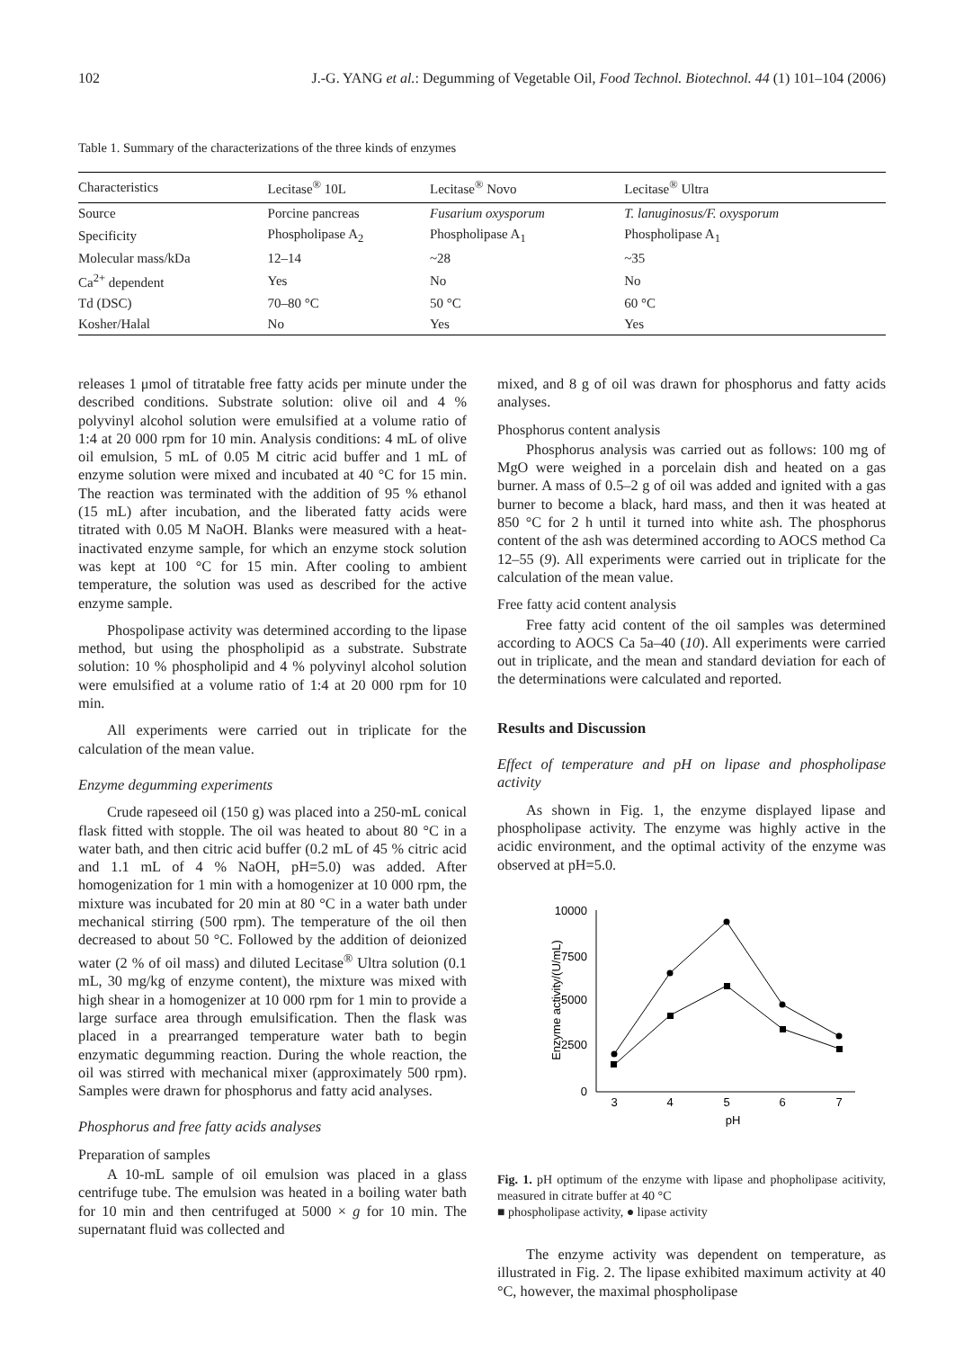102 J.-G. YANG et al.: Degumming of Vegetable Oil, Food Technol. Biotechnol. 44 (1) 101–104 (2006)
Table 1. Summary of the characterizations of the three kinds of enzymes
| Characteristics | Lecitase<sup>®</sup> 10L | Lecitase<sup>®</sup> Novo | Lecitase<sup>®</sup> Ultra |
| --- | --- | --- | --- |
| Source | Porcine pancreas | Fusarium oxysporum | T. lanuginosus/F. oxysporum |
| Specificity | Phospholipase A<sub>2</sub> | Phospholipase A<sub>1</sub> | Phospholipase A<sub>1</sub> |
| Molecular mass/kDa | 12–14 | ~28 | ~35 |
| Ca<sup>2+</sup> dependent | Yes | No | No |
| Td (DSC) | 70–80 °C | 50 °C | 60 °C |
| Kosher/Halal | No | Yes | Yes |
releases 1 μmol of titratable free fatty acids per minute under the described conditions. Substrate solution: olive oil and 4 % polyvinyl alcohol solution were emulsified at a volume ratio of 1:4 at 20 000 rpm for 10 min. Analysis conditions: 4 mL of olive oil emulsion, 5 mL of 0.05 M citric acid buffer and 1 mL of enzyme solution were mixed and incubated at 40 °C for 15 min. The reaction was terminated with the addition of 95 % ethanol (15 mL) after incubation, and the liberated fatty acids were titrated with 0.05 M NaOH. Blanks were measured with a heat-inactivated enzyme sample, for which an enzyme stock solution was kept at 100 °C for 15 min. After cooling to ambient temperature, the solution was used as described for the active enzyme sample.
Phospolipase activity was determined according to the lipase method, but using the phospholipid as a substrate. Substrate solution: 10 % phospholipid and 4 % polyvinyl alcohol solution were emulsified at a volume ratio of 1:4 at 20 000 rpm for 10 min.
All experiments were carried out in triplicate for the calculation of the mean value.
Enzyme degumming experiments
Crude rapeseed oil (150 g) was placed into a 250-mL conical flask fitted with stopple. The oil was heated to about 80 °C in a water bath, and then citric acid buffer (0.2 mL of 45 % citric acid and 1.1 mL of 4 % NaOH, pH=5.0) was added. After homogenization for 1 min with a homogenizer at 10 000 rpm, the mixture was incubated for 20 min at 80 °C in a water bath under mechanical stirring (500 rpm). The temperature of the oil then decreased to about 50 °C. Followed by the addition of deionized water (2 % of oil mass) and diluted Lecitase<sup>®</sup> Ultra solution (0.1 mL, 30 mg/kg of enzyme content), the mixture was mixed with high shear in a homogenizer at 10 000 rpm for 1 min to provide a large surface area through emulsification. Then the flask was placed in a prearranged temperature water bath to begin enzymatic degumming reaction. During the whole reaction, the oil was stirred with mechanical mixer (approximately 500 rpm). Samples were drawn for phosphorus and fatty acid analyses.
Phosphorus and free fatty acids analyses
Preparation of samples
A 10-mL sample of oil emulsion was placed in a glass centrifuge tube. The emulsion was heated in a boiling water bath for 10 min and then centrifuged at 5000 × g for 10 min. The supernatant fluid was collected and
mixed, and 8 g of oil was drawn for phosphorus and fatty acids analyses.
Phosphorus content analysis
Phosphorus analysis was carried out as follows: 100 mg of MgO were weighed in a porcelain dish and heated on a gas burner. A mass of 0.5–2 g of oil was added and ignited with a gas burner to become a black, hard mass, and then it was heated at 850 °C for 2 h until it turned into white ash. The phosphorus content of the ash was determined according to AOCS method Ca 12–55 (9). All experiments were carried out in triplicate for the calculation of the mean value.
Free fatty acid content analysis
Free fatty acid content of the oil samples was determined according to AOCS Ca 5a–40 (10). All experiments were carried out in triplicate, and the mean and standard deviation for each of the determinations were calculated and reported.
Results and Discussion
Effect of temperature and pH on lipase and phospholipase activity
As shown in Fig. 1, the enzyme displayed lipase and phospholipase activity. The enzyme was highly active in the acidic environment, and the optimal activity of the enzyme was observed at pH=5.0.
10000
7500
5000
2500
0
3
4
5
6
7
pH
Enzyme activity/(U/mL)
Fig. 1. pH optimum of the enzyme with lipase and phopholipase acitivity, measured in citrate buffer at 40 °C
■ phospholipase activity, ● lipase activity
The enzyme activity was dependent on temperature, as illustrated in Fig. 2. The lipase exhibited maximum activity at 40 °C, however, the maximal phospholipase